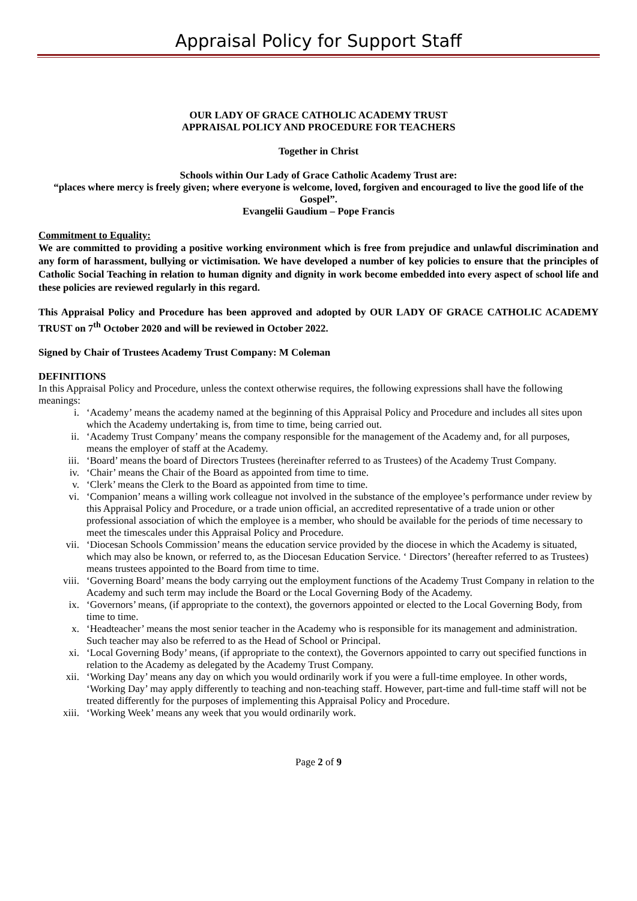Appraisal Policy for Support Staff
OUR LADY OF GRACE CATHOLIC ACADEMY TRUST
APPRAISAL POLICY AND PROCEDURE FOR TEACHERS
Together in Christ
Schools within Our Lady of Grace Catholic Academy Trust are:
“places where mercy is freely given; where everyone is welcome, loved, forgiven and encouraged to live the good life of the Gospel”.
Evangelii Gaudium – Pope Francis
Commitment to Equality:
We are committed to providing a positive working environment which is free from prejudice and unlawful discrimination and any form of harassment, bullying or victimisation. We have developed a number of key policies to ensure that the principles of Catholic Social Teaching in relation to human dignity and dignity in work become embedded into every aspect of school life and these policies are reviewed regularly in this regard.
This Appraisal Policy and Procedure has been approved and adopted by OUR LADY OF GRACE CATHOLIC ACADEMY TRUST on 7<sup>th</sup> October 2020 and will be reviewed in October 2022.
Signed by Chair of Trustees Academy Trust Company: M Coleman
DEFINITIONS
In this Appraisal Policy and Procedure, unless the context otherwise requires, the following expressions shall have the following meanings:
i. ‘Academy’ means the academy named at the beginning of this Appraisal Policy and Procedure and includes all sites upon which the Academy undertaking is, from time to time, being carried out.
ii. ‘Academy Trust Company’ means the company responsible for the management of the Academy and, for all purposes, means the employer of staff at the Academy.
iii. ‘Board’ means the board of Directors Trustees (hereinafter referred to as Trustees) of the Academy Trust Company.
iv. ‘Chair’ means the Chair of the Board as appointed from time to time.
v. ‘Clerk’ means the Clerk to the Board as appointed from time to time.
vi. ‘Companion’ means a willing work colleague not involved in the substance of the employee’s performance under review by this Appraisal Policy and Procedure, or a trade union official, an accredited representative of a trade union or other professional association of which the employee is a member, who should be available for the periods of time necessary to meet the timescales under this Appraisal Policy and Procedure.
vii. ‘Diocesan Schools Commission’ means the education service provided by the diocese in which the Academy is situated, which may also be known, or referred to, as the Diocesan Education Service. ‘ Directors’ (hereafter referred to as Trustees) means trustees appointed to the Board from time to time.
viii. ‘Governing Board’ means the body carrying out the employment functions of the Academy Trust Company in relation to the Academy and such term may include the Board or the Local Governing Body of the Academy.
ix. ‘Governors’ means, (if appropriate to the context), the governors appointed or elected to the Local Governing Body, from time to time.
x. ‘Headteacher’ means the most senior teacher in the Academy who is responsible for its management and administration. Such teacher may also be referred to as the Head of School or Principal.
xi. ‘Local Governing Body’ means, (if appropriate to the context), the Governors appointed to carry out specified functions in relation to the Academy as delegated by the Academy Trust Company.
xii. ‘Working Day’ means any day on which you would ordinarily work if you were a full-time employee. In other words, ‘Working Day’ may apply differently to teaching and non-teaching staff. However, part-time and full-time staff will not be treated differently for the purposes of implementing this Appraisal Policy and Procedure.
xiii. ‘Working Week’ means any week that you would ordinarily work.
Page 2 of 9